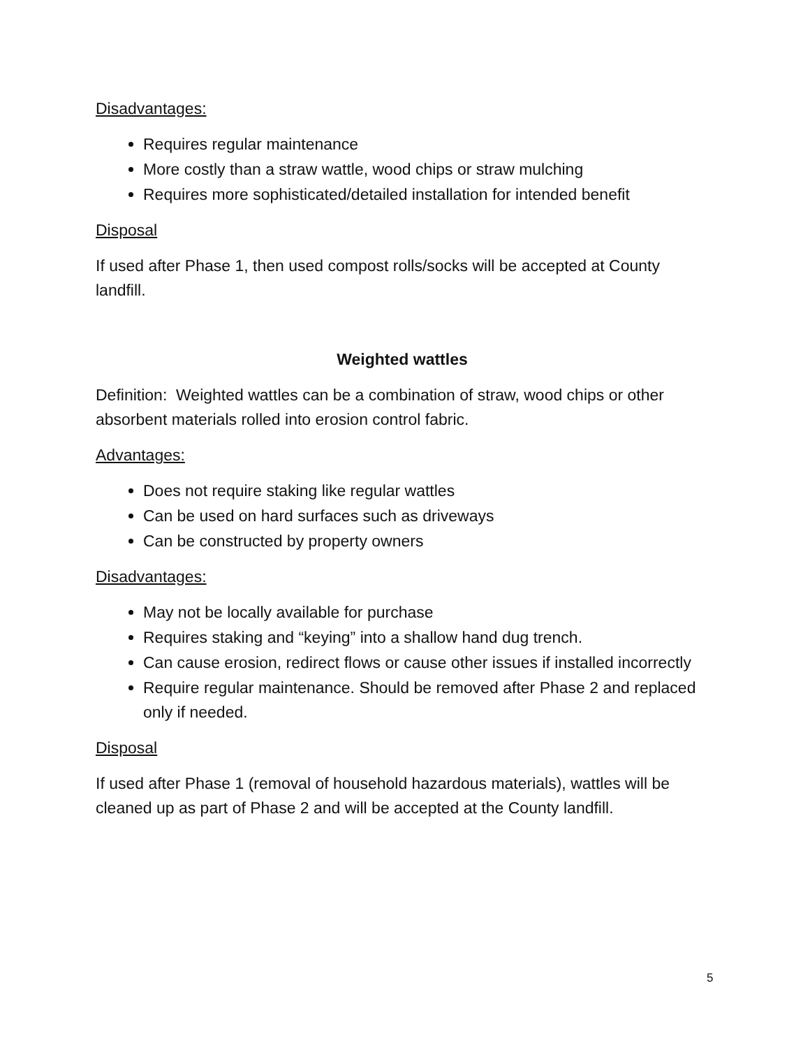Disadvantages:
Requires regular maintenance
More costly than a straw wattle, wood chips or straw mulching
Requires more sophisticated/detailed installation for intended benefit
Disposal
If used after Phase 1, then used compost rolls/socks will be accepted at County landfill.
Weighted wattles
Definition: Weighted wattles can be a combination of straw, wood chips or other absorbent materials rolled into erosion control fabric.
Advantages:
Does not require staking like regular wattles
Can be used on hard surfaces such as driveways
Can be constructed by property owners
Disadvantages:
May not be locally available for purchase
Requires staking and “keying” into a shallow hand dug trench.
Can cause erosion, redirect flows or cause other issues if installed incorrectly
Require regular maintenance. Should be removed after Phase 2 and replaced only if needed.
Disposal
If used after Phase 1 (removal of household hazardous materials), wattles will be cleaned up as part of Phase 2 and will be accepted at the County landfill.
5